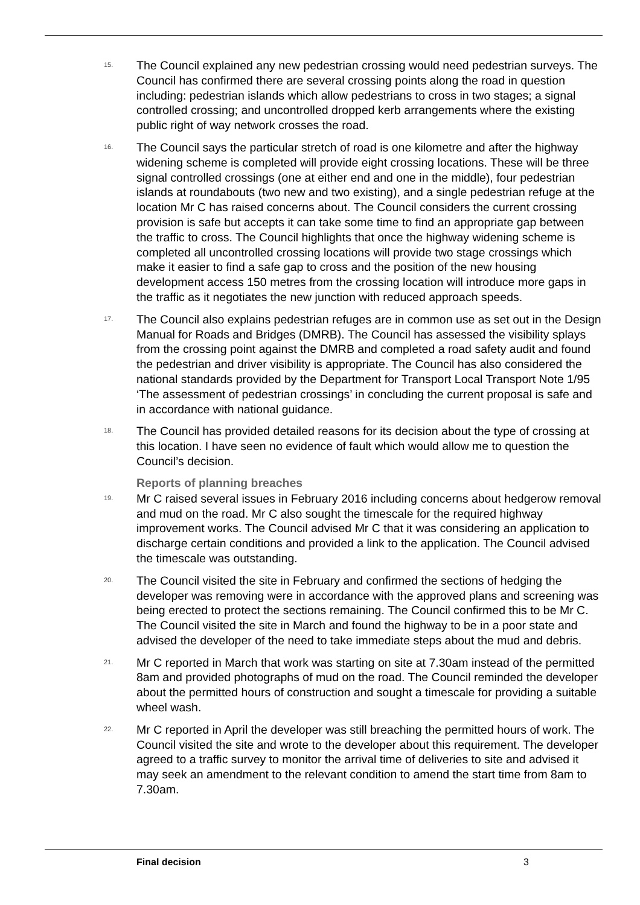15.
The Council explained any new pedestrian crossing would need pedestrian surveys. The Council has confirmed there are several crossing points along the road in question including: pedestrian islands which allow pedestrians to cross in two stages; a signal controlled crossing; and uncontrolled dropped kerb arrangements where the existing public right of way network crosses the road.
16.
The Council says the particular stretch of road is one kilometre and after the highway widening scheme is completed will provide eight crossing locations. These will be three signal controlled crossings (one at either end and one in the middle), four pedestrian islands at roundabouts (two new and two existing), and a single pedestrian refuge at the location Mr C has raised concerns about. The Council considers the current crossing provision is safe but accepts it can take some time to find an appropriate gap between the traffic to cross. The Council highlights that once the highway widening scheme is completed all uncontrolled crossing locations will provide two stage crossings which make it easier to find a safe gap to cross and the position of the new housing development access 150 metres from the crossing location will introduce more gaps in the traffic as it negotiates the new junction with reduced approach speeds.
17.
The Council also explains pedestrian refuges are in common use as set out in the Design Manual for Roads and Bridges (DMRB). The Council has assessed the visibility splays from the crossing point against the DMRB and completed a road safety audit and found the pedestrian and driver visibility is appropriate. The Council has also considered the national standards provided by the Department for Transport Local Transport Note 1/95 ‘The assessment of pedestrian crossings’ in concluding the current proposal is safe and in accordance with national guidance.
18.
The Council has provided detailed reasons for its decision about the type of crossing at this location. I have seen no evidence of fault which would allow me to question the Council’s decision.
Reports of planning breaches
19.
Mr C raised several issues in February 2016 including concerns about hedgerow removal and mud on the road. Mr C also sought the timescale for the required highway improvement works. The Council advised Mr C that it was considering an application to discharge certain conditions and provided a link to the application. The Council advised the timescale was outstanding.
20.
The Council visited the site in February and confirmed the sections of hedging the developer was removing were in accordance with the approved plans and screening was being erected to protect the sections remaining. The Council confirmed this to be Mr C. The Council visited the site in March and found the highway to be in a poor state and advised the developer of the need to take immediate steps about the mud and debris.
21.
Mr C reported in March that work was starting on site at 7.30am instead of the permitted 8am and provided photographs of mud on the road. The Council reminded the developer about the permitted hours of construction and sought a timescale for providing a suitable wheel wash.
22.
Mr C reported in April the developer was still breaching the permitted hours of work. The Council visited the site and wrote to the developer about this requirement. The developer agreed to a traffic survey to monitor the arrival time of deliveries to site and advised it may seek an amendment to the relevant condition to amend the start time from 8am to 7.30am.
Final decision 3